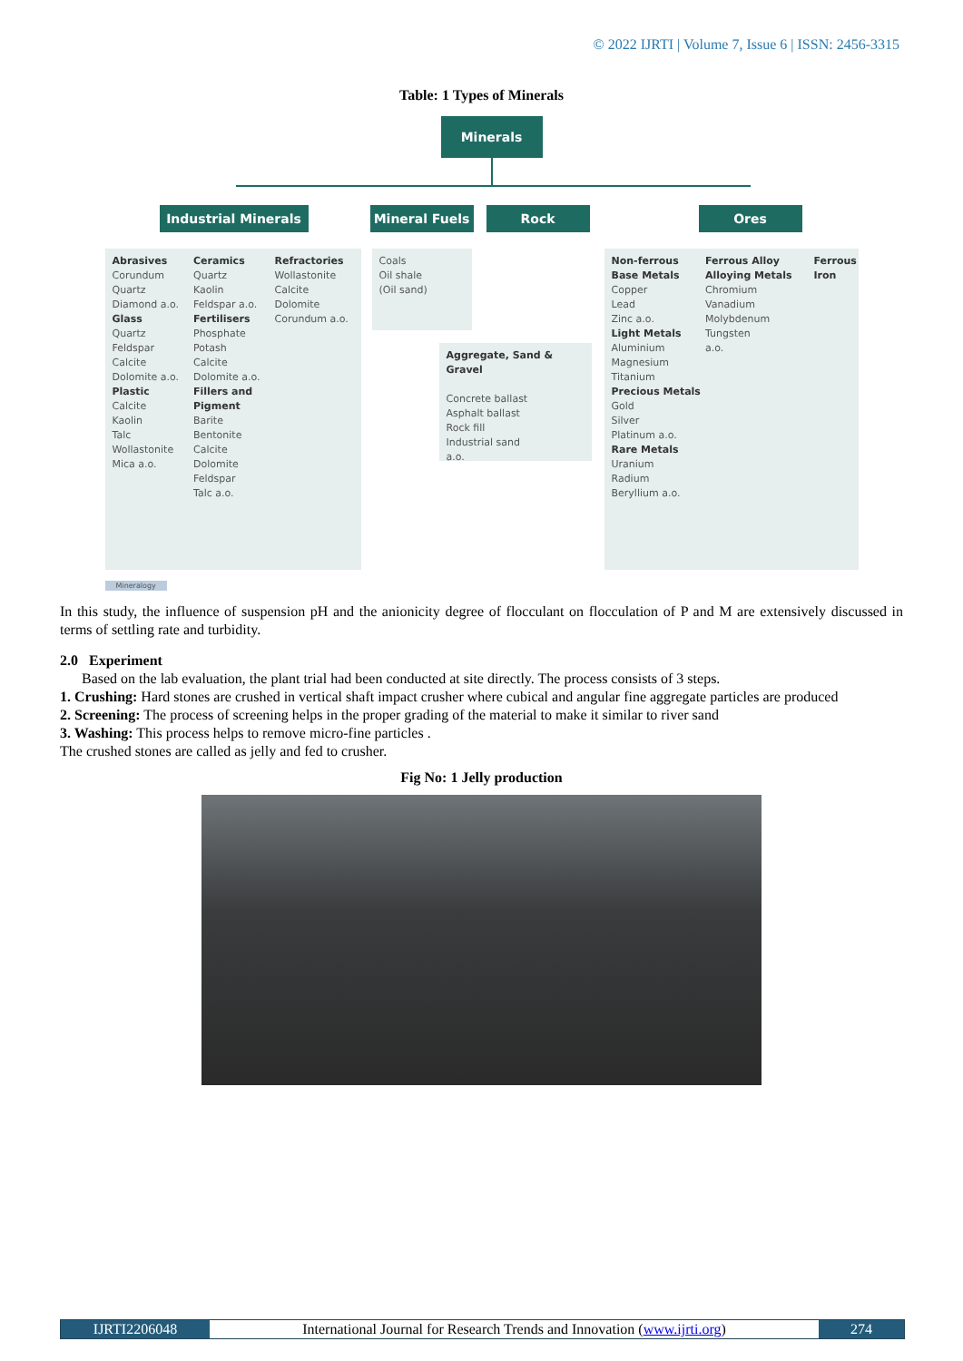© 2022 IJRTI | Volume 7, Issue 6 | ISSN: 2456-3315
Table: 1 Types of Minerals
Minerals
Industrial Minerals Mineral Fuels Rock Ores
Abrasives
Corundum
Quartz
Diamond a.o.
Glass
Quartz
Feldspar
Calcite
Dolomite a.o.
Plastic
Calcite
Kaolin
Talc
Wollastonite
Mica a.o.
Ceramics
Quartz
Kaolin
Feldspar a.o.
Fertilisers
Phosphate
Potash
Calcite
Dolomite a.o.
Fillers and Pigment
Barite
Bentonite
Calcite
Dolomite
Feldspar
Talc a.o.
Refractories
Wollastonite
Calcite
Dolomite
Corundum a.o.
Coals
Oil shale
(Oil sand)
Aggregate, Sand & Gravel
Concrete ballast
Asphalt ballast
Rock fill
Industrial sand
a.o.
Non-ferrous
Base Metals
Copper
Lead
Zinc a.o.
Light Metals
Aluminium
Magnesium
Titanium
Precious Metals
Gold
Silver
Platinum a.o.
Rare Metals
Uranium
Radium
Beryllium a.o.
Ferrous Alloy
Alloying Metals
Chromium
Vanadium
Molybdenum
Tungsten
a.o.
Ferrous
Iron
Mineralogy
In this study, the influence of suspension pH and the anionicity degree of flocculant on flocculation of P and M are extensively discussed in terms of settling rate and turbidity.
2.0 Experiment
Based on the lab evaluation, the plant trial had been conducted at site directly. The process consists of 3 steps.
1. Crushing: Hard stones are crushed in vertical shaft impact crusher where cubical and angular fine aggregate particles are produced
2. Screening: The process of screening helps in the proper grading of the material to make it similar to river sand
3. Washing: This process helps to remove micro-fine particles .
The crushed stones are called as jelly and fed to crusher.
Fig No: 1 Jelly production
IJRTI2206048 International Journal for Research Trends and Innovation (www.ijrti.org)
274